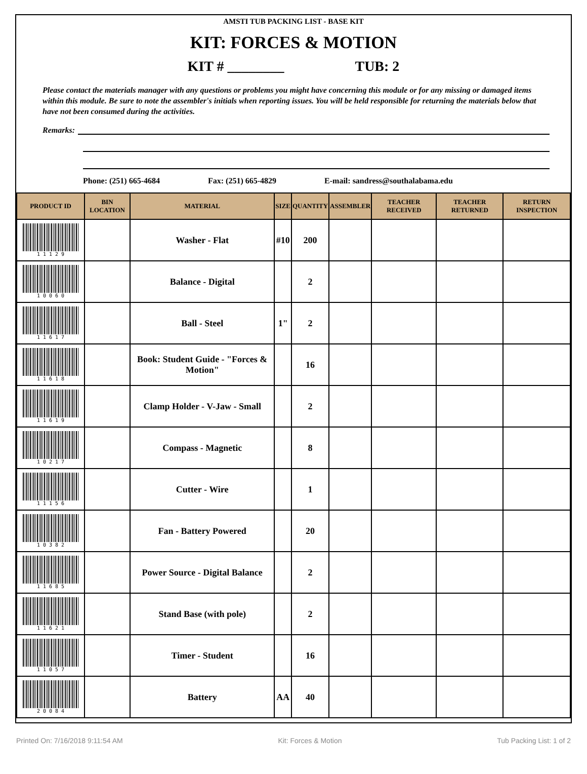AMSTI TUB PACKING LIST - BASE KIT
KIT: FORCES & MOTION
KIT # ________ TUB: 2
Please contact the materials manager with any questions or problems you might have concerning this module or for any missing or damaged items within this module. Be sure to note the assembler's initials when reporting issues. You will be held responsible for returning the materials below that have not been consumed during the activities.
Remarks:
Phone: (251) 665-4684 Fax: (251) 665-4829 E-mail: sandress@southalabama.edu
| PRODUCT ID | BIN LOCATION | MATERIAL | SIZE | QUANTITY | ASSEMBLER | TEACHER RECEIVED | TEACHER RETURNED | RETURN INSPECTION |
| --- | --- | --- | --- | --- | --- | --- | --- | --- |
| 1 1 1 2 9 | | Washer - Flat | #10 | 200 | | | | |
| 1 0 0 6 0 | | Balance - Digital | | 2 | | | | |
| 1 1 6 1 7 | | Ball - Steel | 1" | 2 | | | | |
| 1 1 6 1 8 | | Book: Student Guide - "Forces & Motion" | | 16 | | | | |
| 1 1 6 1 9 | | Clamp Holder - V-Jaw - Small | | 2 | | | | |
| 1 0 2 1 7 | | Compass - Magnetic | | 8 | | | | |
| 1 1 1 5 6 | | Cutter - Wire | | 1 | | | | |
| 1 0 3 8 2 | | Fan - Battery Powered | | 20 | | | | |
| 1 1 6 8 5 | | Power Source - Digital Balance | | 2 | | | | |
| 1 1 6 2 1 | | Stand Base (with pole) | | 2 | | | | |
| 1 1 0 5 7 | | Timer - Student | | 16 | | | | |
| 2 0 0 8 4 | | Battery | AA | 40 | | | | |
Printed On: 7/16/2018 9:11:54 AM Kit: Forces & Motion Tub Packing List: 1 of 2